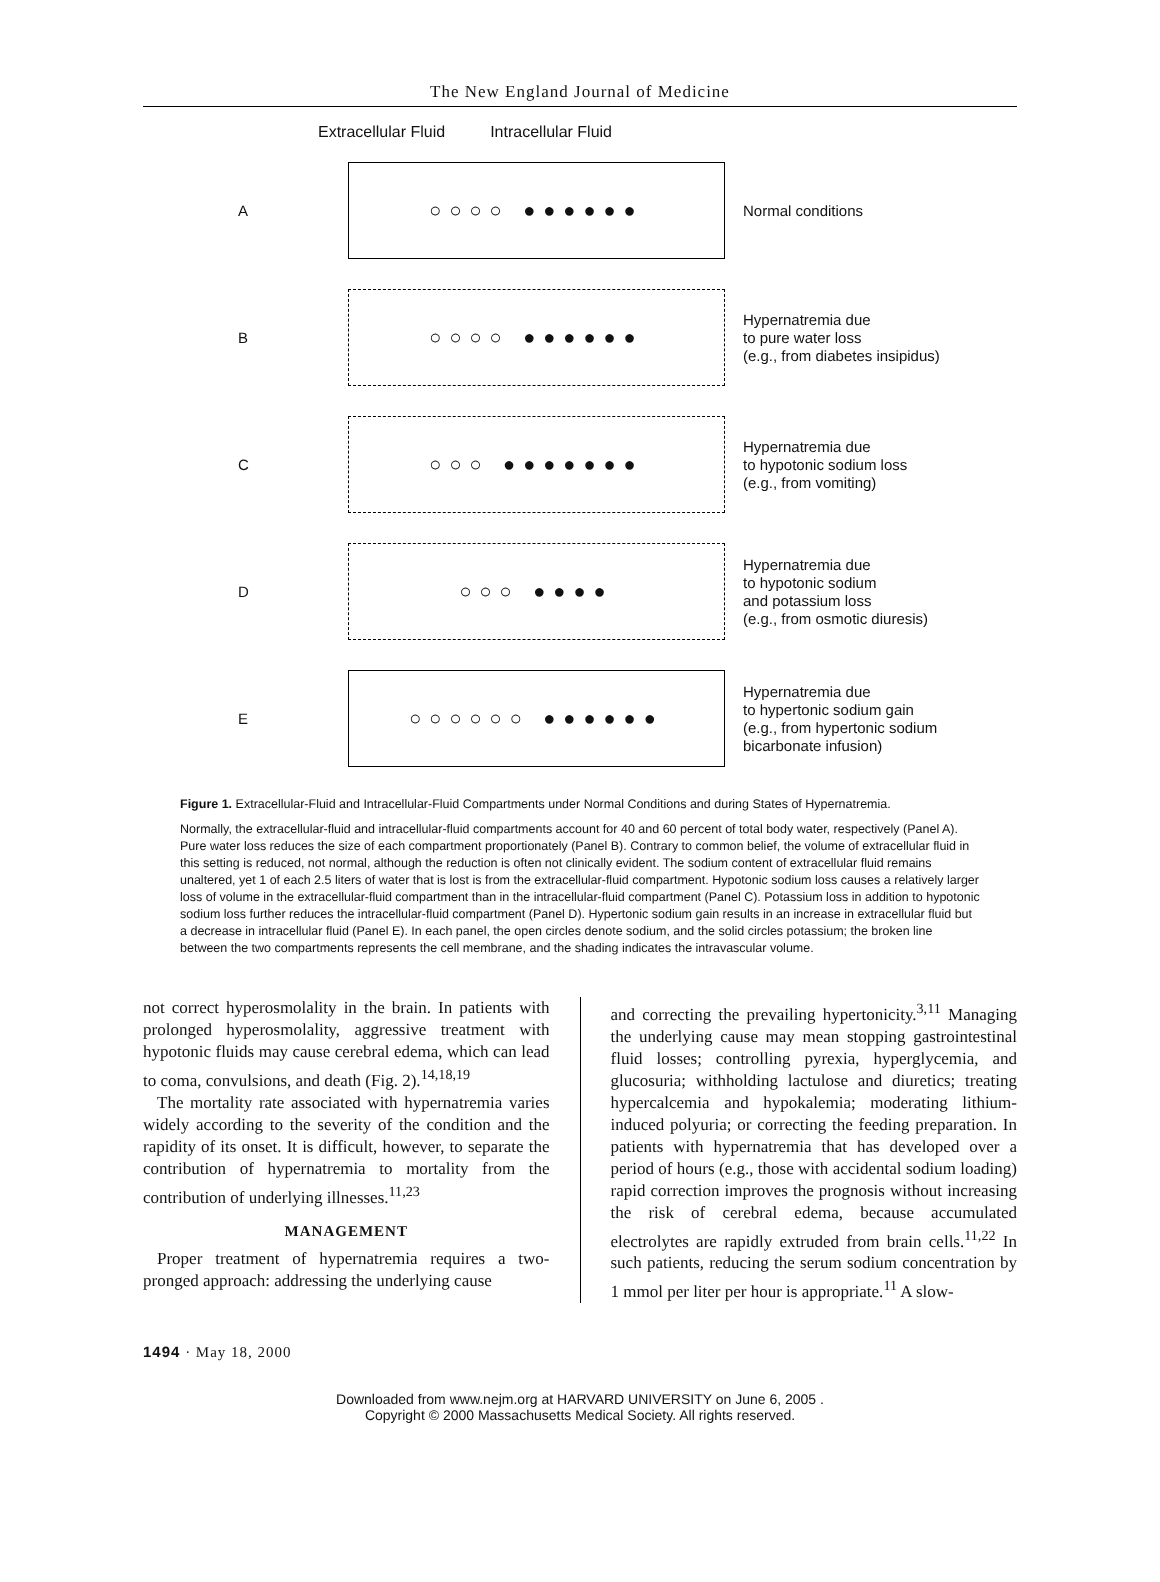The New England Journal of Medicine
Extracellular Fluid Intracellular Fluid
A
○○○○ ●●●●●●
Normal conditions
B
○○○○ ●●●●●●
Hypernatremia due
to pure water loss
(e.g., from diabetes insipidus)
C
○○○ ●●●●●●●
Hypernatremia due
to hypotonic sodium loss
(e.g., from vomiting)
D
○○○ ●●●●
Hypernatremia due
to hypotonic sodium
and potassium loss
(e.g., from osmotic diuresis)
E
○○○○○○ ●●●●●●
Hypernatremia due
to hypertonic sodium gain
(e.g., from hypertonic sodium
bicarbonate infusion)
Figure 1. Extracellular-Fluid and Intracellular-Fluid Compartments under Normal Conditions and during States of Hypernatremia.
Normally, the extracellular-fluid and intracellular-fluid compartments account for 40 and 60 percent of total body water, respectively (Panel A). Pure water loss reduces the size of each compartment proportionately (Panel B). Contrary to common belief, the volume of extracellular fluid in this setting is reduced, not normal, although the reduction is often not clinically evident. The sodium content of extracellular fluid remains unaltered, yet 1 of each 2.5 liters of water that is lost is from the extracellular-fluid compartment. Hypotonic sodium loss causes a relatively larger loss of volume in the extracellular-fluid compartment than in the intracellular-fluid compartment (Panel C). Potassium loss in addition to hypotonic sodium loss further reduces the intracellular-fluid compartment (Panel D). Hypertonic sodium gain results in an increase in extracellular fluid but a decrease in intracellular fluid (Panel E). In each panel, the open circles denote sodium, and the solid circles potassium; the broken line between the two compartments represents the cell membrane, and the shading indicates the intravascular volume.
not correct hyperosmolality in the brain. In patients with prolonged hyperosmolality, aggressive treatment with hypotonic fluids may cause cerebral edema, which can lead to coma, convulsions, and death (Fig. 2).<sup>14,18,19</sup>
The mortality rate associated with hypernatremia varies widely according to the severity of the condition and the rapidity of its onset. It is difficult, however, to separate the contribution of hypernatremia to mortality from the contribution of underlying illnesses.<sup>11,23</sup>
MANAGEMENT
Proper treatment of hypernatremia requires a two-pronged approach: addressing the underlying cause
and correcting the prevailing hypertonicity.<sup>3,11</sup> Managing the underlying cause may mean stopping gastrointestinal fluid losses; controlling pyrexia, hyperglycemia, and glucosuria; withholding lactulose and diuretics; treating hypercalcemia and hypokalemia; moderating lithium-induced polyuria; or correcting the feeding preparation. In patients with hypernatremia that has developed over a period of hours (e.g., those with accidental sodium loading) rapid correction improves the prognosis without increasing the risk of cerebral edema, because accumulated electrolytes are rapidly extruded from brain cells.<sup>11,22</sup> In such patients, reducing the serum sodium concentration by 1 mmol per liter per hour is appropriate.<sup>11</sup> A slow-
1494 · May 18, 2000
Downloaded from www.nejm.org at HARVARD UNIVERSITY on June 6, 2005 .
Copyright © 2000 Massachusetts Medical Society. All rights reserved.